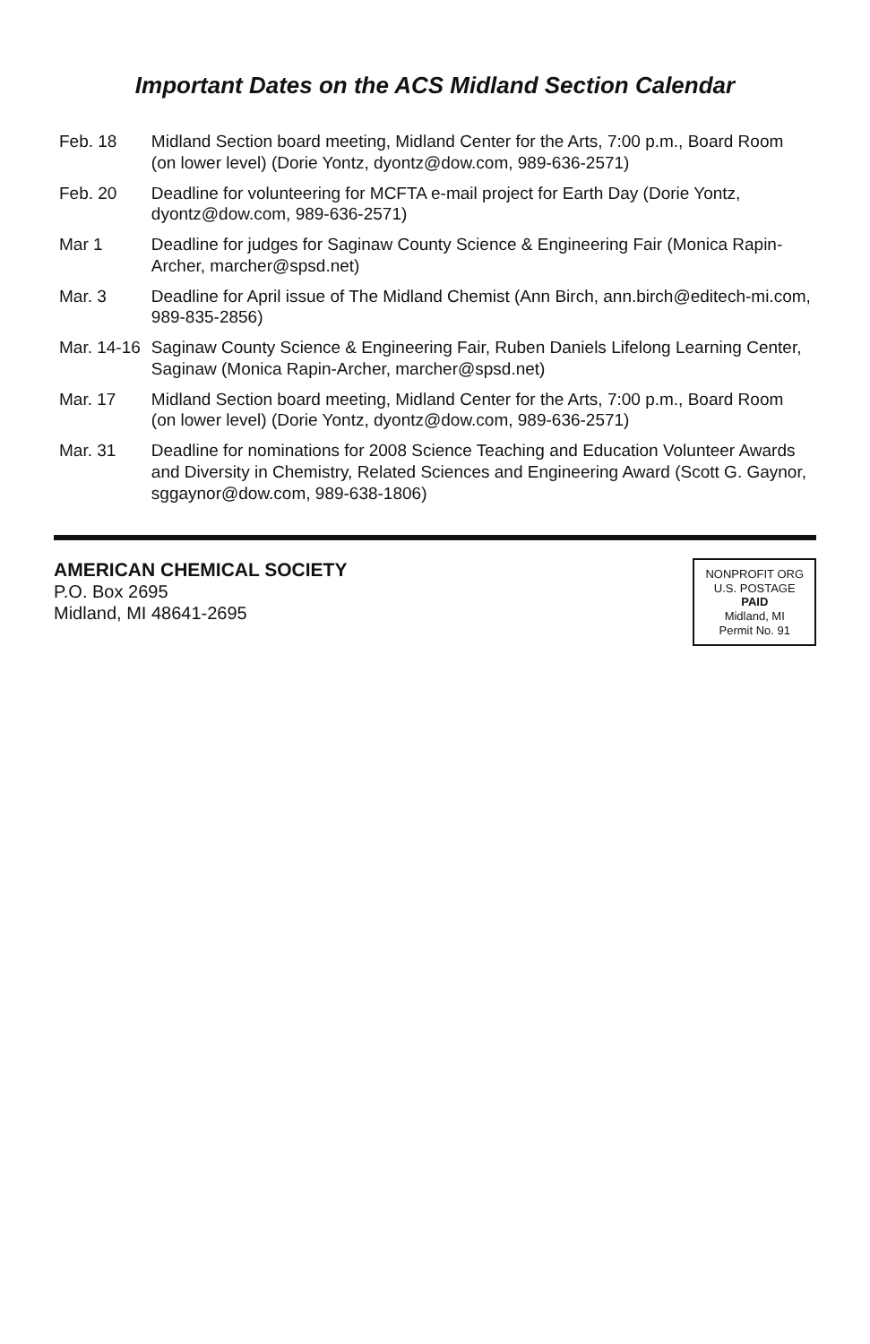Important Dates on the ACS Midland Section Calendar
| Feb. 18 | Midland Section board meeting, Midland Center for the Arts, 7:00 p.m., Board Room (on lower level) (Dorie Yontz, dyontz@dow.com, 989-636-2571) |
| Feb. 20 | Deadline for volunteering for MCFTA e-mail project for Earth Day (Dorie Yontz, dyontz@dow.com, 989-636-2571) |
| Mar 1 | Deadline for judges for Saginaw County Science & Engineering Fair (Monica Rapin-Archer, marcher@spsd.net) |
| Mar. 3 | Deadline for April issue of The Midland Chemist (Ann Birch, ann.birch@editech-mi.com, 989-835-2856) |
| Mar. 14-16 | Saginaw County Science & Engineering Fair, Ruben Daniels Lifelong Learning Center, Saginaw (Monica Rapin-Archer, marcher@spsd.net) |
| Mar. 17 | Midland Section board meeting, Midland Center for the Arts, 7:00 p.m., Board Room (on lower level) (Dorie Yontz, dyontz@dow.com, 989-636-2571) |
| Mar. 31 | Deadline for nominations for 2008 Science Teaching and Education Volunteer Awards and Diversity in Chemistry, Related Sciences and Engineering Award (Scott G. Gaynor, sggaynor@dow.com, 989-638-1806) |
AMERICAN CHEMICAL SOCIETY
P.O. Box 2695
Midland, MI 48641-2695
NONPROFIT ORG
U.S. POSTAGE
PAID
Midland, MI
Permit No. 91